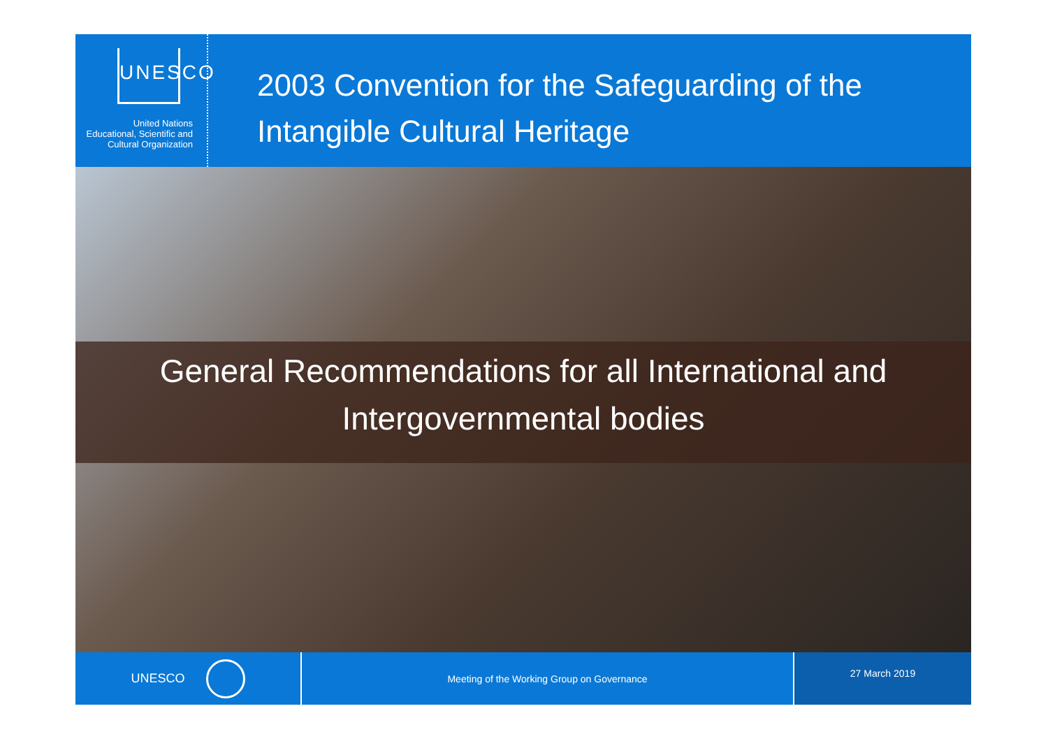UNESCO
United Nations
Educational, Scientific and
Cultural Organization
2003 Convention for the Safeguarding of the
Intangible Cultural Heritage
General Recommendations for all International and
Intergovernmental bodies
UNESCO
Meeting of the Working Group on Governance
27 March 2019